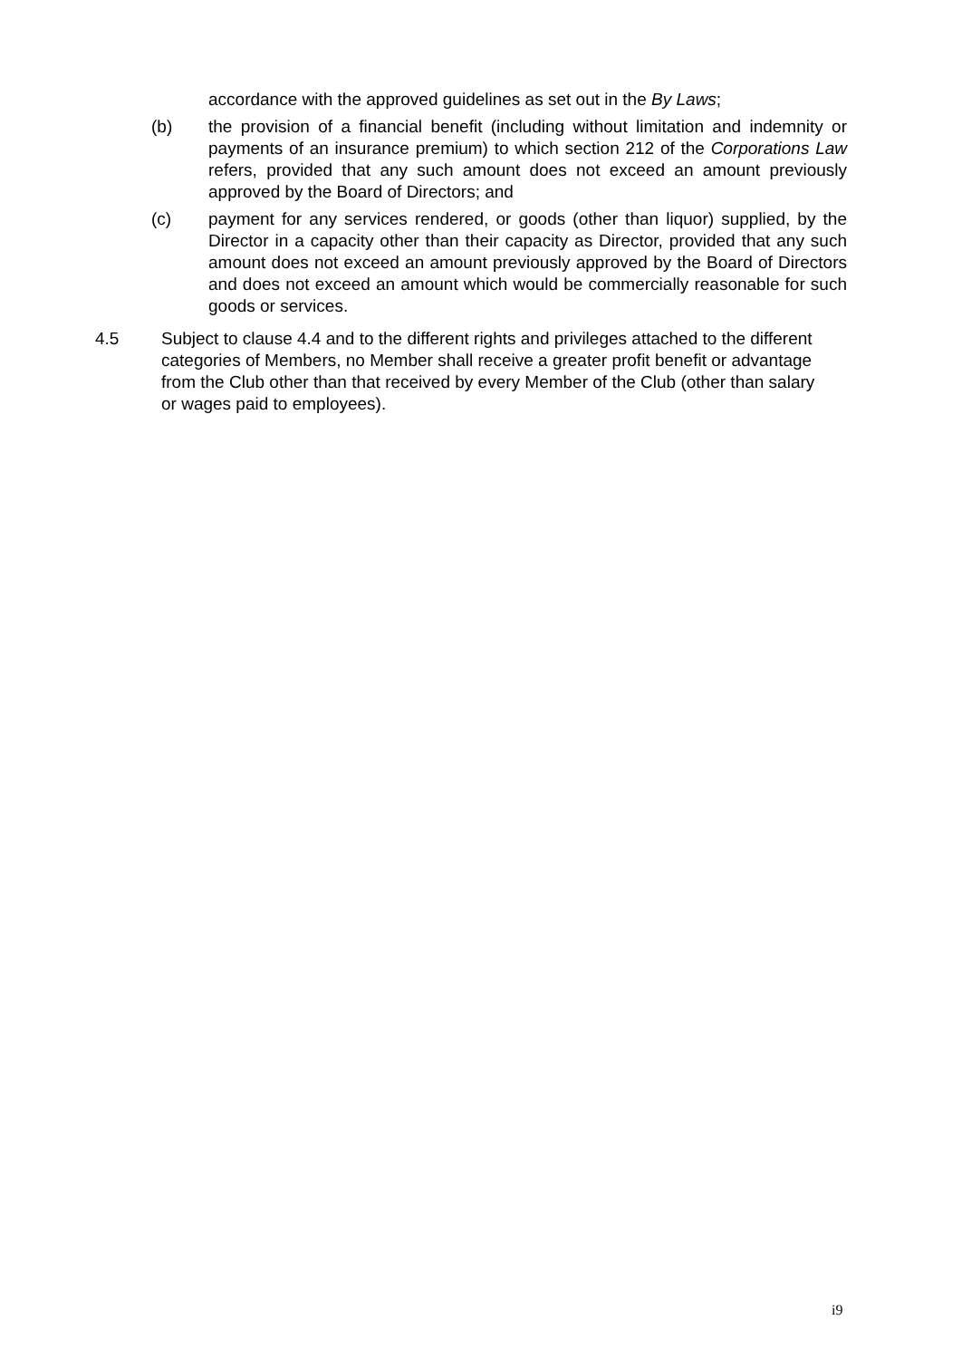accordance with the approved guidelines as set out in the By Laws;
(b) the provision of a financial benefit (including without limitation and indemnity or payments of an insurance premium) to which section 212 of the Corporations Law refers, provided that any such amount does not exceed an amount previously approved by the Board of Directors; and
(c) payment for any services rendered, or goods (other than liquor) supplied, by the Director in a capacity other than their capacity as Director, provided that any such amount does not exceed an amount previously approved by the Board of Directors and does not exceed an amount which would be commercially reasonable for such goods or services.
4.5 Subject to clause 4.4 and to the different rights and privileges attached to the different categories of Members, no Member shall receive a greater profit benefit or advantage from the Club other than that received by every Member of the Club (other than salary or wages paid to employees).
i9